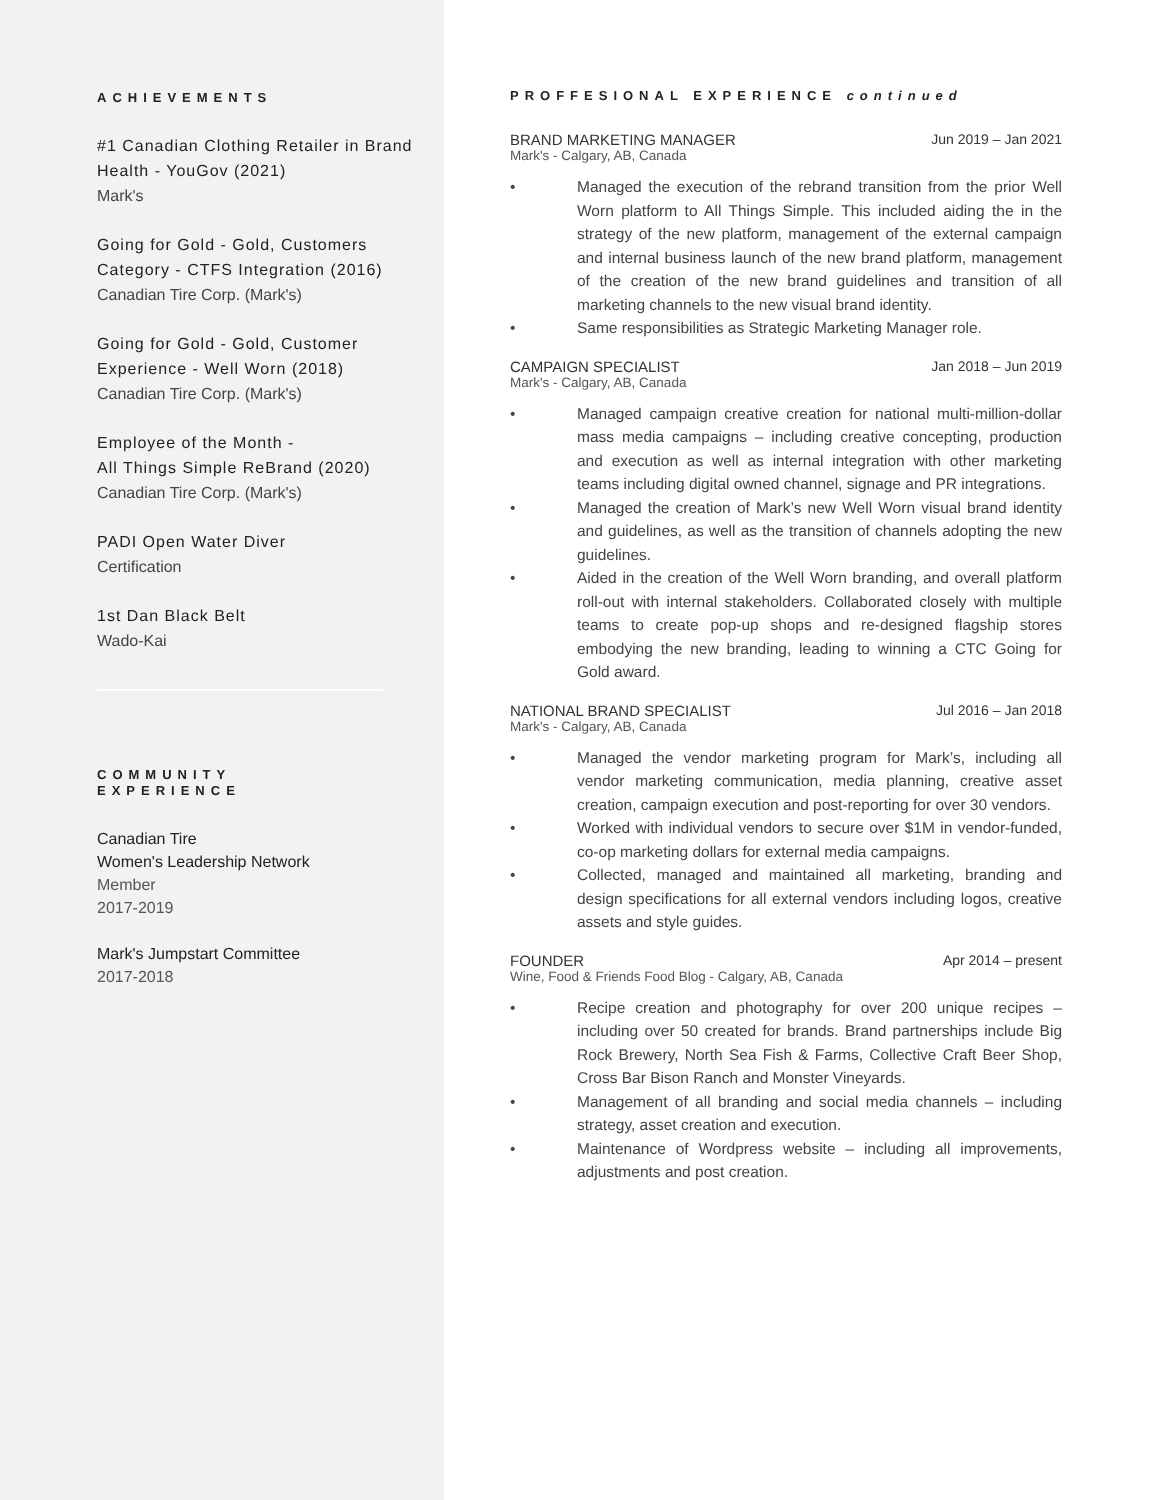ACHIEVEMENTS
#1 Canadian Clothing Retailer in Brand Health - YouGov (2021)
Mark's
Going for Gold - Gold, Customers Category - CTFS Integration (2016)
Canadian Tire Corp. (Mark's)
Going for Gold - Gold, Customer Experience - Well Worn (2018)
Canadian Tire Corp. (Mark's)
Employee of the Month -
All Things Simple ReBrand (2020)
Canadian Tire Corp. (Mark's)
PADI Open Water Diver
Certification
1st Dan Black Belt
Wado-Kai
COMMUNITY
EXPERIENCE
Canadian Tire
Women's Leadership Network
Member
2017-2019
Mark's Jumpstart Committee
2017-2018
PROFFESIONAL EXPERIENCE continued
BRAND MARKETING MANAGER Jun 2019 – Jan 2021
Mark's - Calgary, AB, Canada
• Managed the execution of the rebrand transition from the prior Well Worn platform to All Things Simple. This included aiding the in the strategy of the new platform, management of the external campaign and internal business launch of the new brand platform, management of the creation of the new brand guidelines and transition of all marketing channels to the new visual brand identity.
• Same responsibilities as Strategic Marketing Manager role.
CAMPAIGN SPECIALIST Jan 2018 – Jun 2019
Mark's - Calgary, AB, Canada
• Managed campaign creative creation for national multi-million-dollar mass media campaigns – including creative concepting, production and execution as well as internal integration with other marketing teams including digital owned channel, signage and PR integrations.
• Managed the creation of Mark’s new Well Worn visual brand identity and guidelines, as well as the transition of channels adopting the new guidelines.
• Aided in the creation of the Well Worn branding, and overall platform roll-out with internal stakeholders. Collaborated closely with multiple teams to create pop-up shops and re-designed flagship stores embodying the new branding, leading to winning a CTC Going for Gold award.
NATIONAL BRAND SPECIALIST Jul 2016 – Jan 2018
Mark's - Calgary, AB, Canada
• Managed the vendor marketing program for Mark’s, including all vendor marketing communication, media planning, creative asset creation, campaign execution and post-reporting for over 30 vendors.
• Worked with individual vendors to secure over $1M in vendor-funded, co-op marketing dollars for external media campaigns.
• Collected, managed and maintained all marketing, branding and design specifications for all external vendors including logos, creative assets and style guides.
FOUNDER Apr 2014 – present
Wine, Food & Friends Food Blog - Calgary, AB, Canada
• Recipe creation and photography for over 200 unique recipes – including over 50 created for brands. Brand partnerships include Big Rock Brewery, North Sea Fish & Farms, Collective Craft Beer Shop, Cross Bar Bison Ranch and Monster Vineyards.
• Management of all branding and social media channels – including strategy, asset creation and execution.
• Maintenance of Wordpress website – including all improvements, adjustments and post creation.